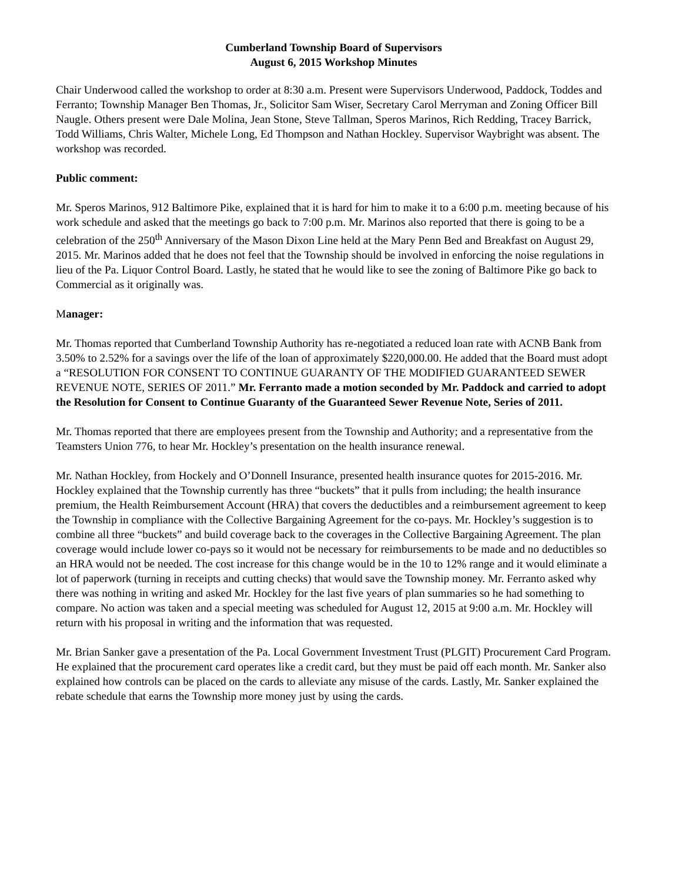Cumberland Township Board of Supervisors
August 6, 2015 Workshop Minutes
Chair Underwood called the workshop to order at 8:30 a.m. Present were Supervisors Underwood, Paddock, Toddes and Ferranto; Township Manager Ben Thomas, Jr., Solicitor Sam Wiser, Secretary Carol Merryman and Zoning Officer Bill Naugle. Others present were Dale Molina, Jean Stone, Steve Tallman, Speros Marinos, Rich Redding, Tracey Barrick, Todd Williams, Chris Walter, Michele Long, Ed Thompson and Nathan Hockley. Supervisor Waybright was absent. The workshop was recorded.
Public comment:
Mr. Speros Marinos, 912 Baltimore Pike, explained that it is hard for him to make it to a 6:00 p.m. meeting because of his work schedule and asked that the meetings go back to 7:00 p.m. Mr. Marinos also reported that there is going to be a celebration of the 250<sup>th</sup> Anniversary of the Mason Dixon Line held at the Mary Penn Bed and Breakfast on August 29, 2015. Mr. Marinos added that he does not feel that the Township should be involved in enforcing the noise regulations in lieu of the Pa. Liquor Control Board. Lastly, he stated that he would like to see the zoning of Baltimore Pike go back to Commercial as it originally was.
Manager:
Mr. Thomas reported that Cumberland Township Authority has re-negotiated a reduced loan rate with ACNB Bank from 3.50% to 2.52% for a savings over the life of the loan of approximately $220,000.00. He added that the Board must adopt a “RESOLUTION FOR CONSENT TO CONTINUE GUARANTY OF THE MODIFIED GUARANTEED SEWER REVENUE NOTE, SERIES OF 2011.” Mr. Ferranto made a motion seconded by Mr. Paddock and carried to adopt the Resolution for Consent to Continue Guaranty of the Guaranteed Sewer Revenue Note, Series of 2011.
Mr. Thomas reported that there are employees present from the Township and Authority; and a representative from the Teamsters Union 776, to hear Mr. Hockley’s presentation on the health insurance renewal.
Mr. Nathan Hockley, from Hockely and O’Donnell Insurance, presented health insurance quotes for 2015-2016. Mr. Hockley explained that the Township currently has three “buckets” that it pulls from including; the health insurance premium, the Health Reimbursement Account (HRA) that covers the deductibles and a reimbursement agreement to keep the Township in compliance with the Collective Bargaining Agreement for the co-pays. Mr. Hockley’s suggestion is to combine all three “buckets” and build coverage back to the coverages in the Collective Bargaining Agreement. The plan coverage would include lower co-pays so it would not be necessary for reimbursements to be made and no deductibles so an HRA would not be needed. The cost increase for this change would be in the 10 to 12% range and it would eliminate a lot of paperwork (turning in receipts and cutting checks) that would save the Township money. Mr. Ferranto asked why there was nothing in writing and asked Mr. Hockley for the last five years of plan summaries so he had something to compare. No action was taken and a special meeting was scheduled for August 12, 2015 at 9:00 a.m. Mr. Hockley will return with his proposal in writing and the information that was requested.
Mr. Brian Sanker gave a presentation of the Pa. Local Government Investment Trust (PLGIT) Procurement Card Program. He explained that the procurement card operates like a credit card, but they must be paid off each month. Mr. Sanker also explained how controls can be placed on the cards to alleviate any misuse of the cards. Lastly, Mr. Sanker explained the rebate schedule that earns the Township more money just by using the cards.